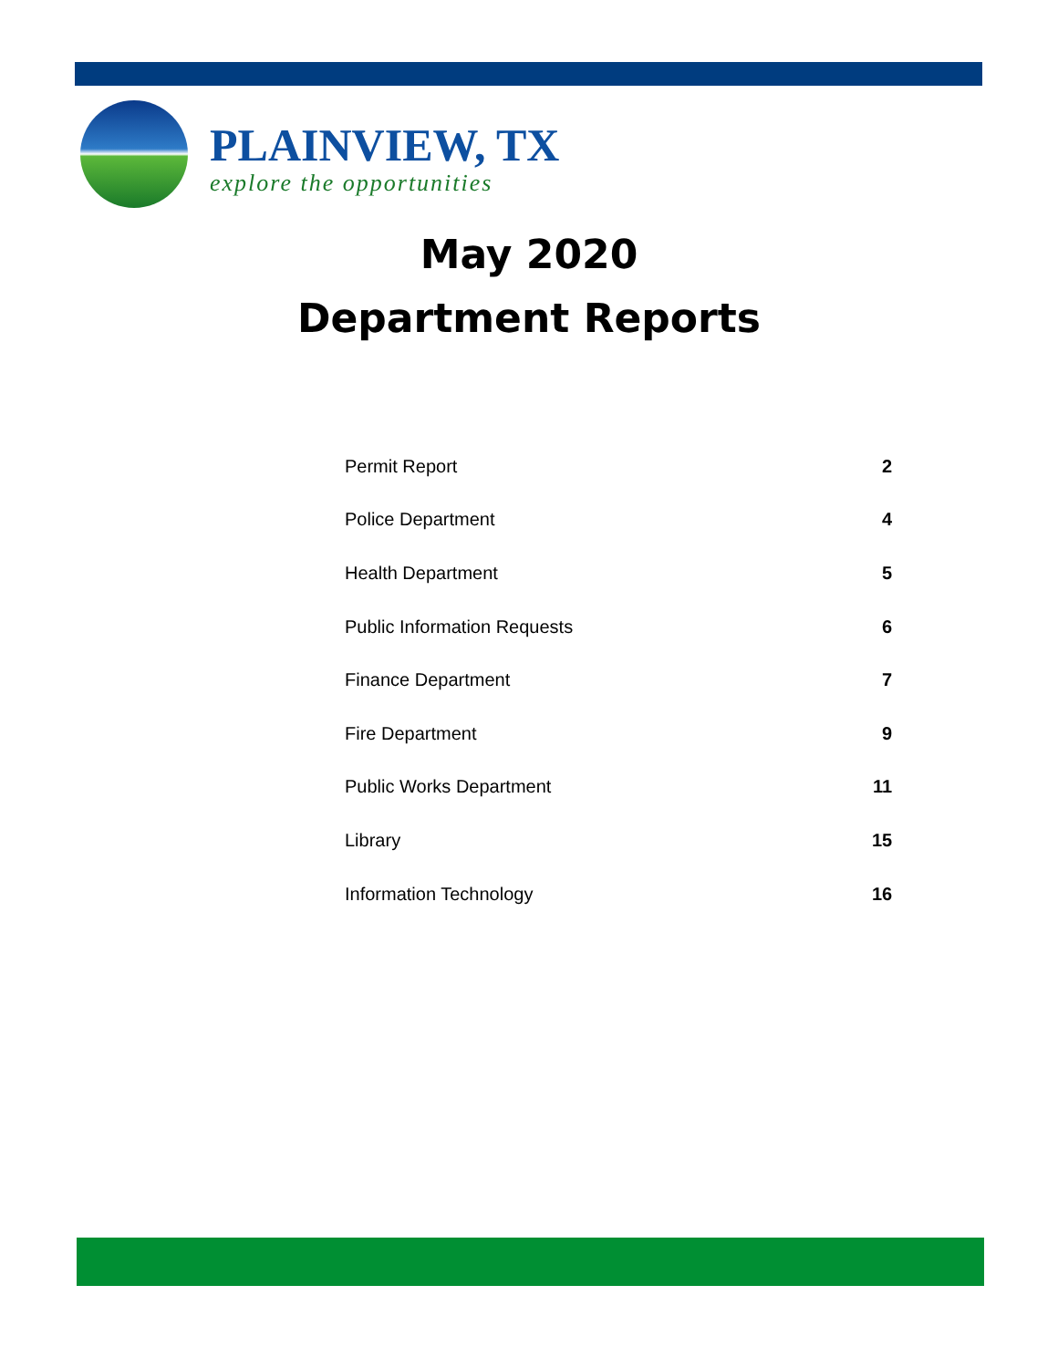PLAINVIEW, TX
explore the opportunities
May 2020
Department Reports
| Permit Report | 2 |
| Police Department | 4 |
| Health Department | 5 |
| Public Information Requests | 6 |
| Finance Department | 7 |
| Fire Department | 9 |
| Public Works Department | 11 |
| Library | 15 |
| Information Technology | 16 |